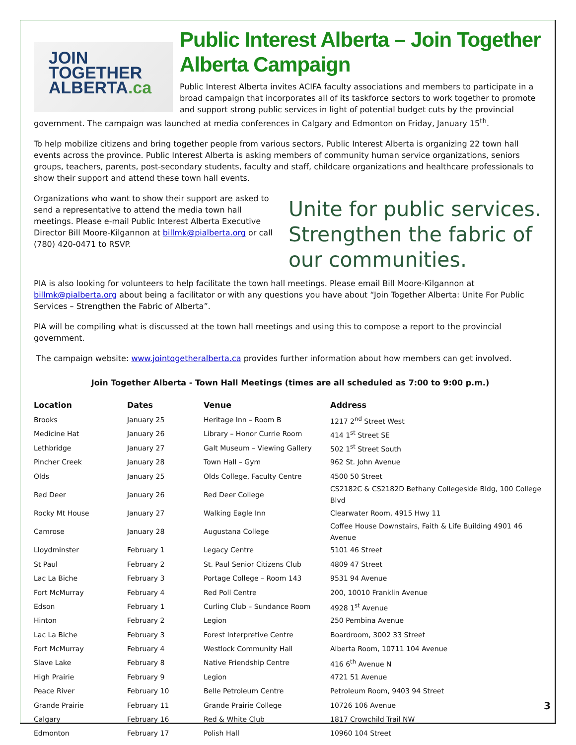JOIN
TOGETHER
ALBERTA.ca
Public Interest Alberta – Join Together Alberta Campaign
Public Interest Alberta invites ACIFA faculty associations and members to participate in a broad campaign that incorporates all of its taskforce sectors to work together to promote and support strong public services in light of potential budget cuts by the provincial government. The campaign was launched at media conferences in Calgary and Edmonton on Friday, January 15<sup>th</sup>.
To help mobilize citizens and bring together people from various sectors, Public Interest Alberta is organizing 22 town hall events across the province. Public Interest Alberta is asking members of community human service organizations, seniors groups, teachers, parents, post-secondary students, faculty and staff, childcare organizations and healthcare professionals to show their support and attend these town hall events.
Unite for public services. Strengthen the fabric of our communities.
Organizations who want to show their support are asked to send a representative to attend the media town hall meetings. Please e-mail Public Interest Alberta Executive Director Bill Moore-Kilgannon at billmk@pialberta.org or call (780) 420-0471 to RSVP.
PIA is also looking for volunteers to help facilitate the town hall meetings. Please email Bill Moore-Kilgannon at billmk@pialberta.org about being a facilitator or with any questions you have about “Join Together Alberta: Unite For Public Services – Strengthen the Fabric of Alberta”.
PIA will be compiling what is discussed at the town hall meetings and using this to compose a report to the provincial government.
The campaign website: www.jointogetheralberta.ca provides further information about how members can get involved.
Join Together Alberta - Town Hall Meetings (times are all scheduled as 7:00 to 9:00 p.m.)
| Location | Dates | Venue | Address |
| --- | --- | --- | --- |
| Brooks | January 25 | Heritage Inn – Room B | 1217 2<sup>nd</sup> Street West |
| Medicine Hat | January 26 | Library – Honor Currie Room | 414 1<sup>st</sup> Street SE |
| Lethbridge | January 27 | Galt Museum – Viewing Gallery | 502 1<sup>st</sup> Street South |
| Pincher Creek | January 28 | Town Hall – Gym | 962 St. John Avenue |
| Olds | January 25 | Olds College, Faculty Centre | 4500 50 Street |
| Red Deer | January 26 | Red Deer College | CS2182C & CS2182D Bethany Collegeside Bldg, 100 College Blvd |
| Rocky Mt House | January 27 | Walking Eagle Inn | Clearwater Room, 4915 Hwy 11 |
| Camrose | January 28 | Augustana College | Coffee House Downstairs, Faith & Life Building 4901 46 Avenue |
| Lloydminster | February 1 | Legacy Centre | 5101 46 Street |
| St Paul | February 2 | St. Paul Senior Citizens Club | 4809 47 Street |
| Lac La Biche | February 3 | Portage College – Room 143 | 9531 94 Avenue |
| Fort McMurray | February 4 | Red Poll Centre | 200, 10010 Franklin Avenue |
| Edson | February 1 | Curling Club – Sundance Room | 4928 1<sup>st</sup> Avenue |
| Hinton | February 2 | Legion | 250 Pembina Avenue |
| Lac La Biche | February 3 | Forest Interpretive Centre | Boardroom, 3002 33 Street |
| Fort McMurray | February 4 | Westlock Community Hall | Alberta Room, 10711 104 Avenue |
| Slave Lake | February 8 | Native Friendship Centre | 416 6<sup>th</sup> Avenue N |
| High Prairie | February 9 | Legion | 4721 51 Avenue |
| Peace River | February 10 | Belle Petroleum Centre | Petroleum Room, 9403 94 Street |
| Grande Prairie | February 11 | Grande Prairie College | 10726 106 Avenue |
| Calgary | February 16 | Red & White Club | 1817 Crowchild Trail NW |
| Edmonton | February 17 | Polish Hall | 10960 104 Street |
3